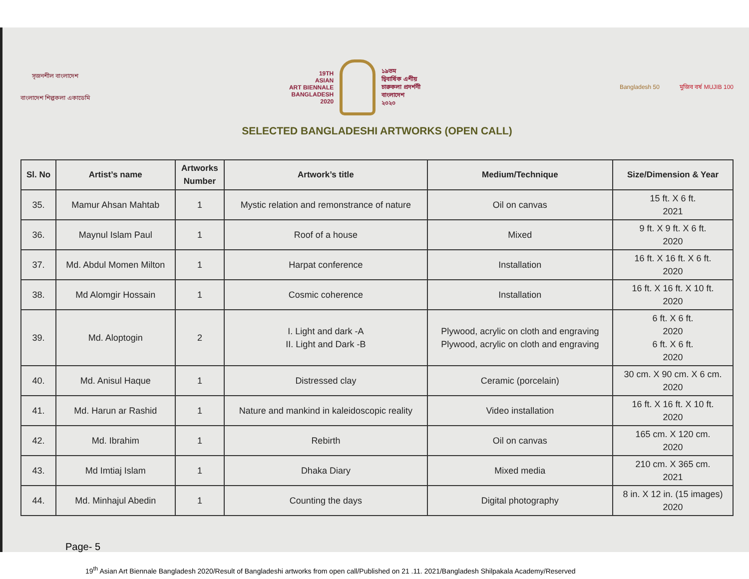সৃজনশীল বাংলাদেশ
বাংলাদেশ শিল্পকলা একাডেমি
19TH
ASIAN
ART BIENNALE
BANGLADESH
2020
১৯তম
দ্বিবার্ষিক এশীয়
চারুকলা প্রদর্শনী
বাংলাদেশ
২০২০
Bangladesh 50 মুজিব বর্ষ MUJIB 100
SELECTED BANGLADESHI ARTWORKS (OPEN CALL)
| Sl. No | Artist’s name | Artworks Number | Artwork’s title | Medium/Technique | Size/Dimension & Year |
| --- | --- | --- | --- | --- | --- |
| 35. | Mamur Ahsan Mahtab | 1 | Mystic relation and remonstrance of nature | Oil on canvas | 15 ft. X 6 ft. 2021 |
| 36. | Maynul Islam Paul | 1 | Roof of a house | Mixed | 9 ft. X 9 ft. X 6 ft. 2020 |
| 37. | Md. Abdul Momen Milton | 1 | Harpat conference | Installation | 16 ft. X 16 ft. X 6 ft. 2020 |
| 38. | Md Alomgir Hossain | 1 | Cosmic coherence | Installation | 16 ft. X 16 ft. X 10 ft. 2020 |
| 39. | Md. Aloptogin | 2 | I. Light and dark -A II. Light and Dark -B | Plywood, acrylic on cloth and engraving Plywood, acrylic on cloth and engraving | 6 ft. X 6 ft. 2020 6 ft. X 6 ft. 2020 |
| 40. | Md. Anisul Haque | 1 | Distressed clay | Ceramic (porcelain) | 30 cm. X 90 cm. X 6 cm. 2020 |
| 41. | Md. Harun ar Rashid | 1 | Nature and mankind in kaleidoscopic reality | Video installation | 16 ft. X 16 ft. X 10 ft. 2020 |
| 42. | Md. Ibrahim | 1 | Rebirth | Oil on canvas | 165 cm. X 120 cm. 2020 |
| 43. | Md Imtiaj Islam | 1 | Dhaka Diary | Mixed media | 210 cm. X 365 cm. 2021 |
| 44. | Md. Minhajul Abedin | 1 | Counting the days | Digital photography | 8 in. X 12 in. (15 images) 2020 |
Page- 5
19<sup>th</sup> Asian Art Biennale Bangladesh 2020/Result of Bangladeshi artworks from open call/Published on 21 .11. 2021/Bangladesh Shilpakala Academy/Reserved